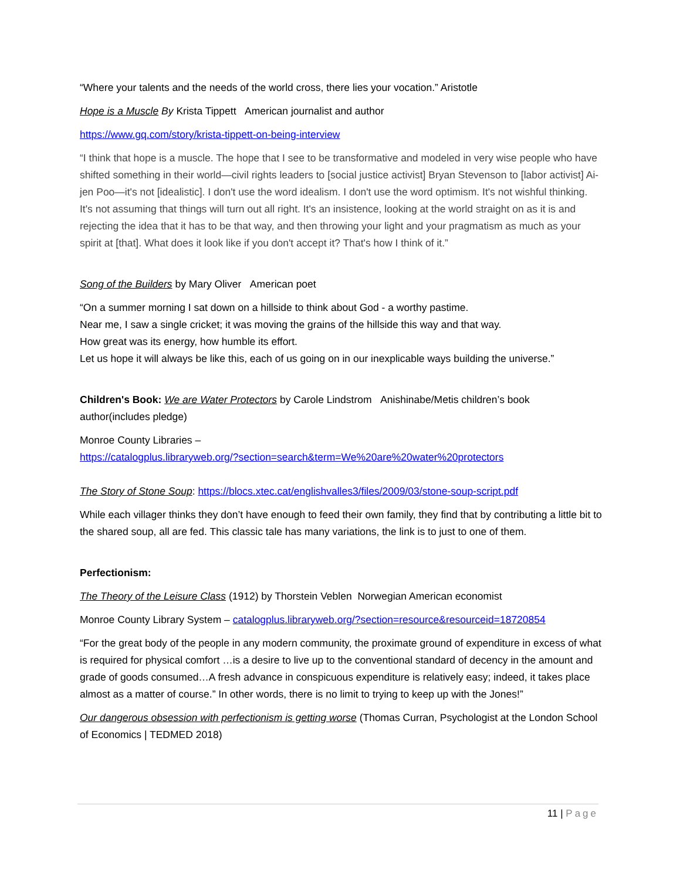“Where your talents and the needs of the world cross, there lies your vocation.” Aristotle
Hope is a Muscle By Krista Tippett American journalist and author
https://www.gq.com/story/krista-tippett-on-being-interview
“I think that hope is a muscle. The hope that I see to be transformative and modeled in very wise people who have shifted something in their world—civil rights leaders to [social justice activist] Bryan Stevenson to [labor activist] Ai-jen Poo—it's not [idealistic]. I don't use the word idealism. I don't use the word optimism. It's not wishful thinking. It's not assuming that things will turn out all right. It's an insistence, looking at the world straight on as it is and rejecting the idea that it has to be that way, and then throwing your light and your pragmatism as much as your spirit at [that]. What does it look like if you don't accept it? That's how I think of it.”
Song of the Builders by Mary Oliver American poet
“On a summer morning I sat down on a hillside to think about God - a worthy pastime.
Near me, I saw a single cricket; it was moving the grains of the hillside this way and that way.
How great was its energy, how humble its effort.
Let us hope it will always be like this, each of us going on in our inexplicable ways building the universe.”
Children's Book: We are Water Protectors by Carole Lindstrom Anishinabe/Metis children’s book author(includes pledge)
Monroe County Libraries –
https://catalogplus.libraryweb.org/?section=search&term=We%20are%20water%20protectors
The Story of Stone Soup: https://blocs.xtec.cat/englishvalles3/files/2009/03/stone-soup-script.pdf
While each villager thinks they don’t have enough to feed their own family, they find that by contributing a little bit to the shared soup, all are fed. This classic tale has many variations, the link is to just to one of them.
Perfectionism:
The Theory of the Leisure Class (1912) by Thorstein Veblen Norwegian American economist
Monroe County Library System – catalogplus.libraryweb.org/?section=resource&resourceid=18720854
“For the great body of the people in any modern community, the proximate ground of expenditure in excess of what is required for physical comfort …is a desire to live up to the conventional standard of decency in the amount and grade of goods consumed…A fresh advance in conspicuous expenditure is relatively easy; indeed, it takes place almost as a matter of course.” In other words, there is no limit to trying to keep up with the Jones!”
Our dangerous obsession with perfectionism is getting worse (Thomas Curran, Psychologist at the London School of Economics | TEDMED 2018)
11 | Page